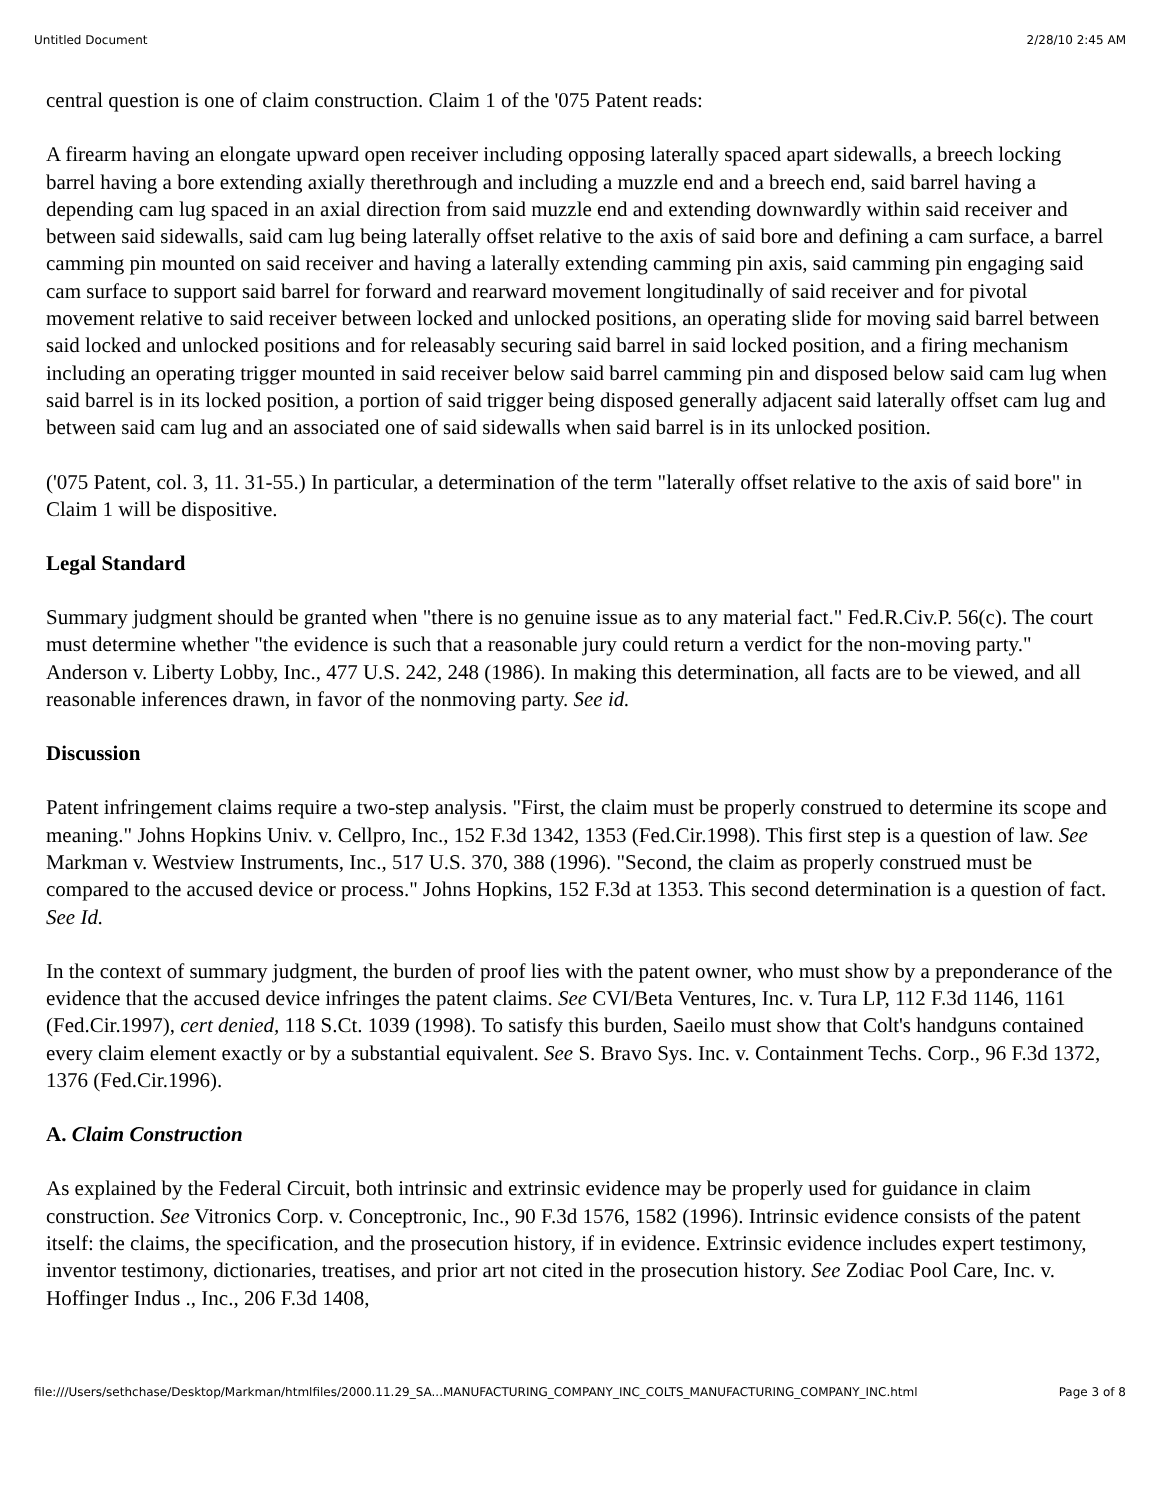Untitled Document 2/28/10 2:45 AM
central question is one of claim construction. Claim 1 of the '075 Patent reads:
A firearm having an elongate upward open receiver including opposing laterally spaced apart sidewalls, a breech locking barrel having a bore extending axially therethrough and including a muzzle end and a breech end, said barrel having a depending cam lug spaced in an axial direction from said muzzle end and extending downwardly within said receiver and between said sidewalls, said cam lug being laterally offset relative to the axis of said bore and defining a cam surface, a barrel camming pin mounted on said receiver and having a laterally extending camming pin axis, said camming pin engaging said cam surface to support said barrel for forward and rearward movement longitudinally of said receiver and for pivotal movement relative to said receiver between locked and unlocked positions, an operating slide for moving said barrel between said locked and unlocked positions and for releasably securing said barrel in said locked position, and a firing mechanism including an operating trigger mounted in said receiver below said barrel camming pin and disposed below said cam lug when said barrel is in its locked position, a portion of said trigger being disposed generally adjacent said laterally offset cam lug and between said cam lug and an associated one of said sidewalls when said barrel is in its unlocked position.
('075 Patent, col. 3, 11. 31-55.) In particular, a determination of the term "laterally offset relative to the axis of said bore" in Claim 1 will be dispositive.
Legal Standard
Summary judgment should be granted when "there is no genuine issue as to any material fact." Fed.R.Civ.P. 56(c). The court must determine whether "the evidence is such that a reasonable jury could return a verdict for the non-moving party." Anderson v. Liberty Lobby, Inc., 477 U.S. 242, 248 (1986). In making this determination, all facts are to be viewed, and all reasonable inferences drawn, in favor of the nonmoving party. See id.
Discussion
Patent infringement claims require a two-step analysis. "First, the claim must be properly construed to determine its scope and meaning." Johns Hopkins Univ. v. Cellpro, Inc., 152 F.3d 1342, 1353 (Fed.Cir.1998). This first step is a question of law. See Markman v. Westview Instruments, Inc., 517 U.S. 370, 388 (1996). "Second, the claim as properly construed must be compared to the accused device or process." Johns Hopkins, 152 F.3d at 1353. This second determination is a question of fact. See Id.
In the context of summary judgment, the burden of proof lies with the patent owner, who must show by a preponderance of the evidence that the accused device infringes the patent claims. See CVI/Beta Ventures, Inc. v. Tura LP, 112 F.3d 1146, 1161 (Fed.Cir.1997), cert denied, 118 S.Ct. 1039 (1998). To satisfy this burden, Saeilo must show that Colt's handguns contained every claim element exactly or by a substantial equivalent. See S. Bravo Sys. Inc. v. Containment Techs. Corp., 96 F.3d 1372, 1376 (Fed.Cir.1996).
A. Claim Construction
As explained by the Federal Circuit, both intrinsic and extrinsic evidence may be properly used for guidance in claim construction. See Vitronics Corp. v. Conceptronic, Inc., 90 F.3d 1576, 1582 (1996). Intrinsic evidence consists of the patent itself: the claims, the specification, and the prosecution history, if in evidence. Extrinsic evidence includes expert testimony, inventor testimony, dictionaries, treatises, and prior art not cited in the prosecution history. See Zodiac Pool Care, Inc. v. Hoffinger Indus ., Inc., 206 F.3d 1408,
file:///Users/sethchase/Desktop/Markman/htmlfiles/2000.11.29_SA...MANUFACTURING_COMPANY_INC_COLTS_MANUFACTURING_COMPANY_INC.html Page 3 of 8